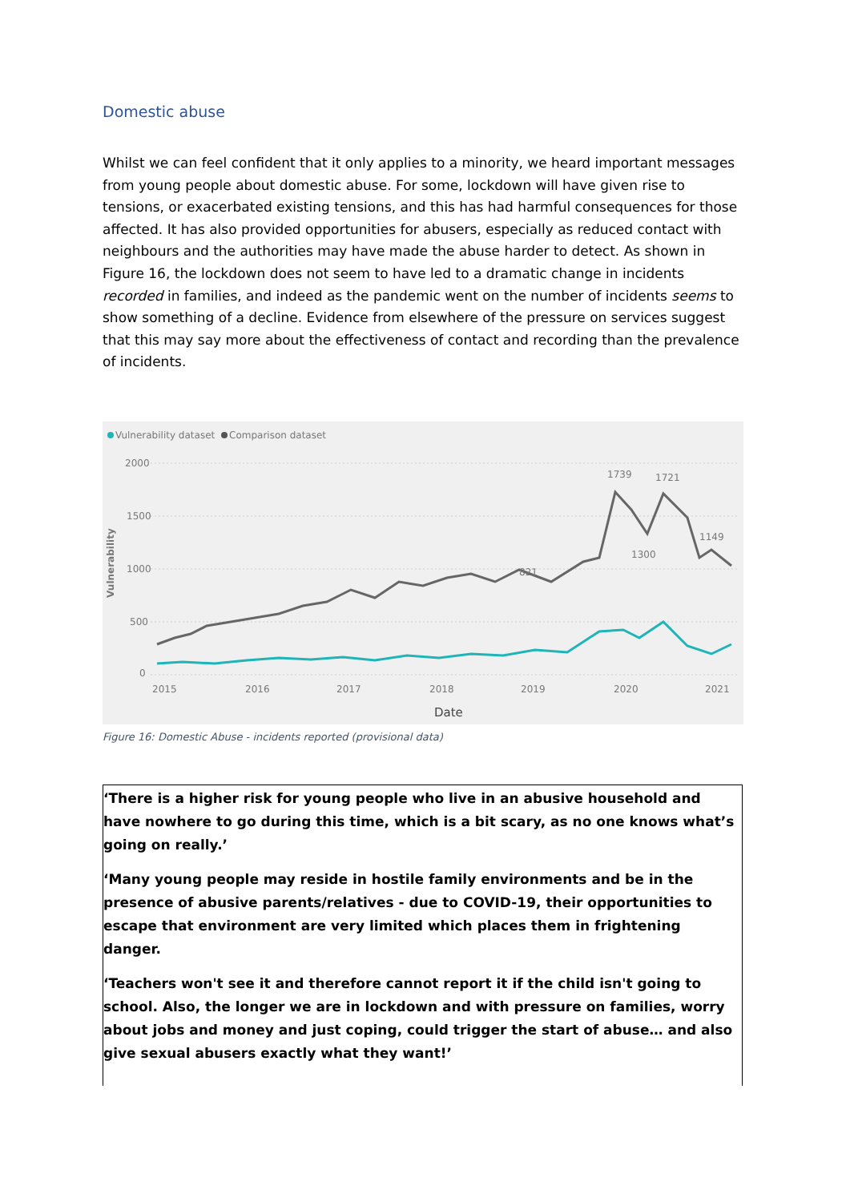Domestic abuse
Whilst we can feel confident that it only applies to a minority, we heard important messages from young people about domestic abuse. For some, lockdown will have given rise to tensions, or exacerbated existing tensions, and this has had harmful consequences for those affected. It has also provided opportunities for abusers, especially as reduced contact with neighbours and the authorities may have made the abuse harder to detect. As shown in Figure 16, the lockdown does not seem to have led to a dramatic change in incidents recorded in families, and indeed as the pandemic went on the number of incidents seems to show something of a decline. Evidence from elsewhere of the pressure on services suggest that this may say more about the effectiveness of contact and recording than the prevalence of incidents.
Vulnerability dataset
Comparison dataset
2000
1500
1000
500
0
Vulnerability
1739
1721
821
1300
1149
2015
2016
2017
2018
2019
2020
2021
Date
Figure 16: Domestic Abuse - incidents reported (provisional data)
‘There is a higher risk for young people who live in an abusive household and have nowhere to go during this time, which is a bit scary, as no one knows what’s going on really.’
‘Many young people may reside in hostile family environments and be in the presence of abusive parents/relatives - due to COVID-19, their opportunities to escape that environment are very limited which places them in frightening danger.
‘Teachers won't see it and therefore cannot report it if the child isn't going to school. Also, the longer we are in lockdown and with pressure on families, worry about jobs and money and just coping, could trigger the start of abuse… and also give sexual abusers exactly what they want!’